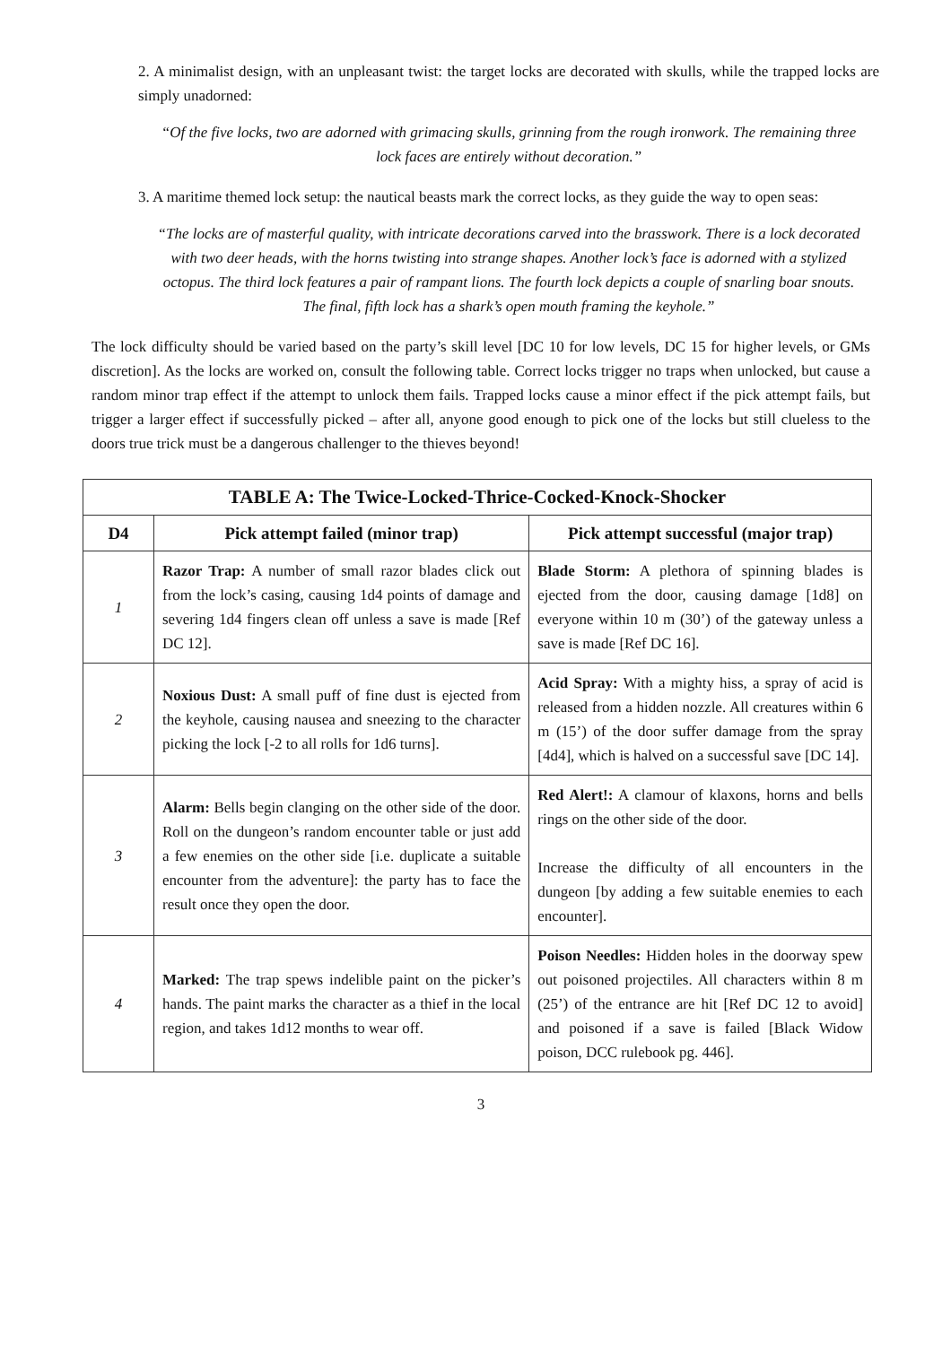2. A minimalist design, with an unpleasant twist: the target locks are decorated with skulls, while the trapped locks are simply unadorned:
“Of the five locks, two are adorned with grimacing skulls, grinning from the rough ironwork. The remaining three lock faces are entirely without decoration.”
3. A maritime themed lock setup: the nautical beasts mark the correct locks, as they guide the way to open seas:
“The locks are of masterful quality, with intricate decorations carved into the brasswork. There is a lock decorated with two deer heads, with the horns twisting into strange shapes. Another lock’s face is adorned with a stylized octopus. The third lock features a pair of rampant lions. The fourth lock depicts a couple of snarling boar snouts. The final, fifth lock has a shark’s open mouth framing the keyhole.”
The lock difficulty should be varied based on the party’s skill level [DC 10 for low levels, DC 15 for higher levels, or GMs discretion]. As the locks are worked on, consult the following table. Correct locks trigger no traps when unlocked, but cause a random minor trap effect if the attempt to unlock them fails. Trapped locks cause a minor effect if the pick attempt fails, but trigger a larger effect if successfully picked – after all, anyone good enough to pick one of the locks but still clueless to the doors true trick must be a dangerous challenger to the thieves beyond!
| TABLE A: The Twice-Locked-Thrice-Cocked-Knock-Shocker | | |
| --- | --- | --- |
| D4 | Pick attempt failed (minor trap) | Pick attempt successful (major trap) |
| 1 | Razor Trap: A number of small razor blades click out from the lock’s casing, causing 1d4 points of damage and severing 1d4 fingers clean off unless a save is made [Ref DC 12]. | Blade Storm: A plethora of spinning blades is ejected from the door, causing damage [1d8] on everyone within 10 m (30’) of the gateway unless a save is made [Ref DC 16]. |
| 2 | Noxious Dust: A small puff of fine dust is ejected from the keyhole, causing nausea and sneezing to the character picking the lock [-2 to all rolls for 1d6 turns]. | Acid Spray: With a mighty hiss, a spray of acid is released from a hidden nozzle. All creatures within 6 m (15’) of the door suffer damage from the spray [4d4], which is halved on a successful save [DC 14]. |
| 3 | Alarm: Bells begin clanging on the other side of the door. Roll on the dungeon’s random encounter table or just add a few enemies on the other side [i.e. duplicate a suitable encounter from the adventure]: the party has to face the result once they open the door. | Red Alert!: A clamour of klaxons, horns and bells rings on the other side of the door. Increase the difficulty of all encounters in the dungeon [by adding a few suitable enemies to each encounter]. |
| 4 | Marked: The trap spews indelible paint on the picker’s hands. The paint marks the character as a thief in the local region, and takes 1d12 months to wear off. | Poison Needles: Hidden holes in the doorway spew out poisoned projectiles. All characters within 8 m (25’) of the entrance are hit [Ref DC 12 to avoid] and poisoned if a save is failed [Black Widow poison, DCC rulebook pg. 446]. |
3